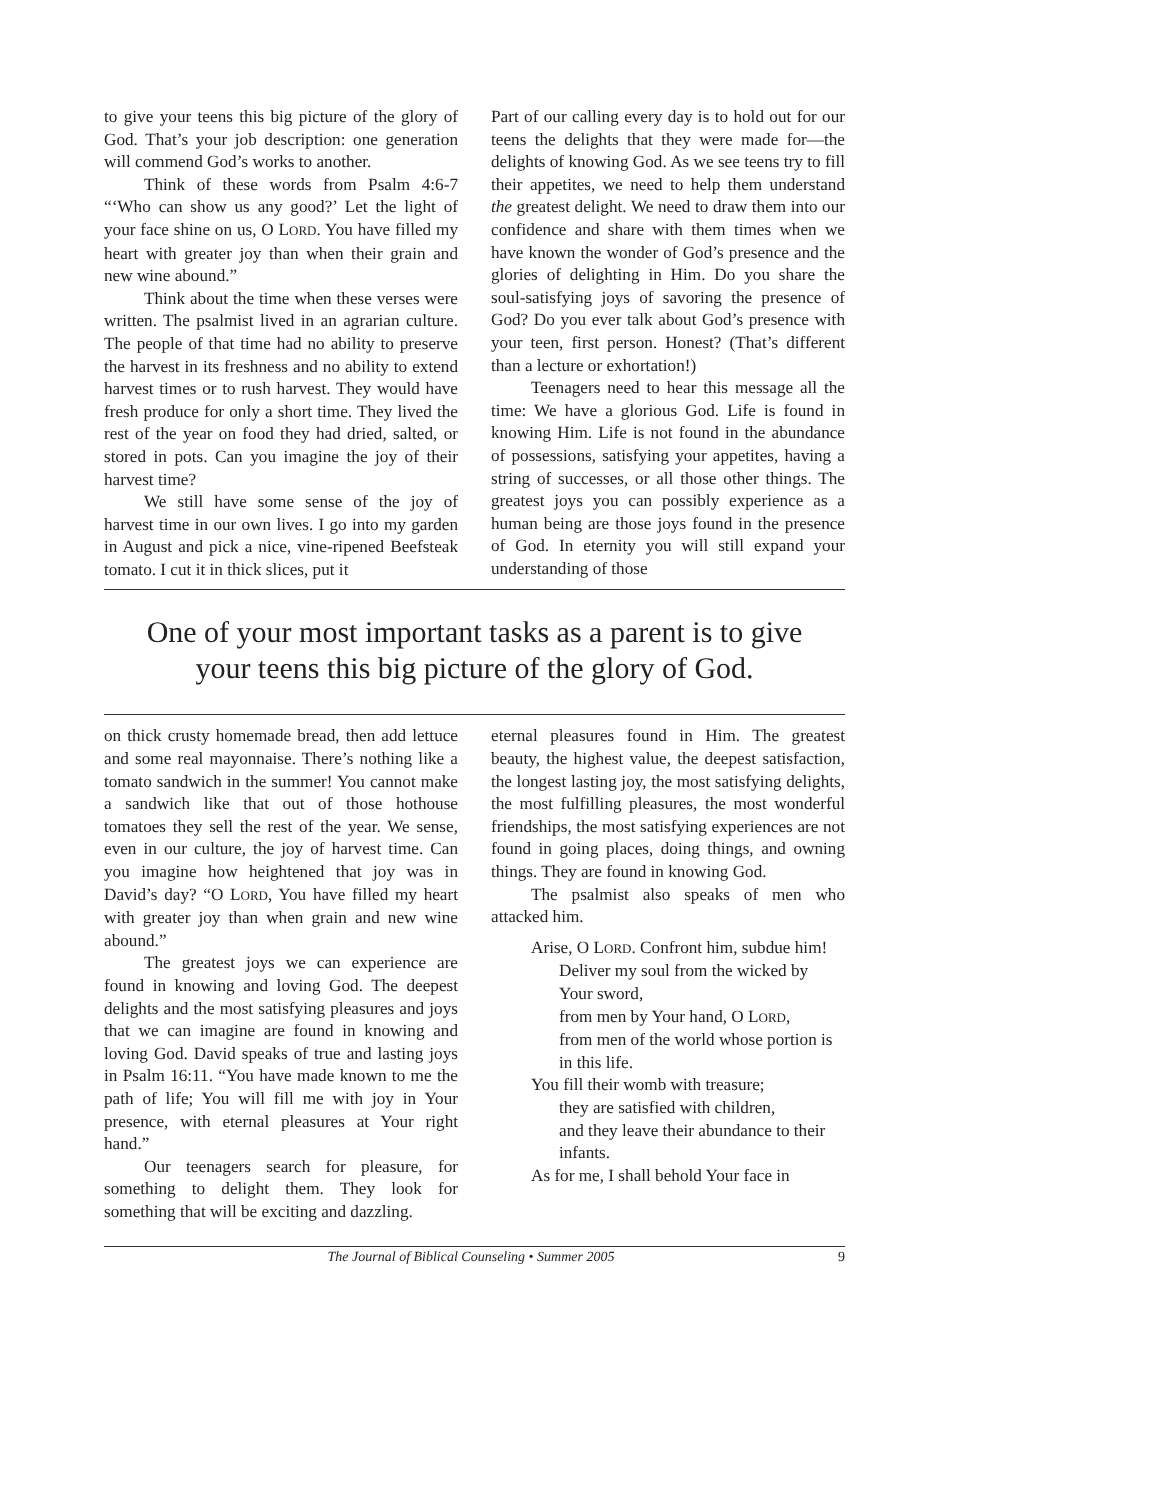to give your teens this big picture of the glory of God. That’s your job description: one generation will commend God’s works to another.
Think of these words from Psalm 4:6-7 “‘Who can show us any good?’ Let the light of your face shine on us, O LORD. You have filled my heart with greater joy than when their grain and new wine abound.”
Think about the time when these verses were written. The psalmist lived in an agrarian culture. The people of that time had no ability to preserve the harvest in its freshness and no ability to extend harvest times or to rush harvest. They would have fresh produce for only a short time. They lived the rest of the year on food they had dried, salted, or stored in pots. Can you imagine the joy of their harvest time?
We still have some sense of the joy of harvest time in our own lives. I go into my garden in August and pick a nice, vine-ripened Beefsteak tomato. I cut it in thick slices, put it
Part of our calling every day is to hold out for our teens the delights that they were made for—the delights of knowing God. As we see teens try to fill their appetites, we need to help them understand the greatest delight. We need to draw them into our confidence and share with them times when we have known the wonder of God’s presence and the glories of delighting in Him. Do you share the soul-satisfying joys of savoring the presence of God? Do you ever talk about God’s presence with your teen, first person. Honest? (That’s different than a lecture or exhortation!)
Teenagers need to hear this message all the time: We have a glorious God. Life is found in knowing Him. Life is not found in the abundance of possessions, satisfying your appetites, having a string of successes, or all those other things. The greatest joys you can possibly experience as a human being are those joys found in the presence of God. In eternity you will still expand your understanding of those
One of your most important tasks as a parent is to give
your teens this big picture of the glory of God.
on thick crusty homemade bread, then add lettuce and some real mayonnaise. There’s nothing like a tomato sandwich in the summer! You cannot make a sandwich like that out of those hothouse tomatoes they sell the rest of the year. We sense, even in our culture, the joy of harvest time. Can you imagine how heightened that joy was in David’s day? “O LORD, You have filled my heart with greater joy than when grain and new wine abound.”
The greatest joys we can experience are found in knowing and loving God. The deepest delights and the most satisfying pleasures and joys that we can imagine are found in knowing and loving God. David speaks of true and lasting joys in Psalm 16:11. “You have made known to me the path of life; You will fill me with joy in Your presence, with eternal pleasures at Your right hand.”
Our teenagers search for pleasure, for something to delight them. They look for something that will be exciting and dazzling.
eternal pleasures found in Him. The greatest beauty, the highest value, the deepest satisfaction, the longest lasting joy, the most satisfying delights, the most fulfilling pleasures, the most wonderful friendships, the most satisfying experiences are not found in going places, doing things, and owning things. They are found in knowing God.
The psalmist also speaks of men who attacked him.
Arise, O LORD. Confront him, subdue him!
Deliver my soul from the wicked by Your sword,
from men by Your hand, O LORD,
from men of the world whose portion is in this life.
You fill their womb with treasure;
they are satisfied with children,
and they leave their abundance to their infants.
As for me, I shall behold Your face in
The Journal of Biblical Counseling • Summer 2005 9